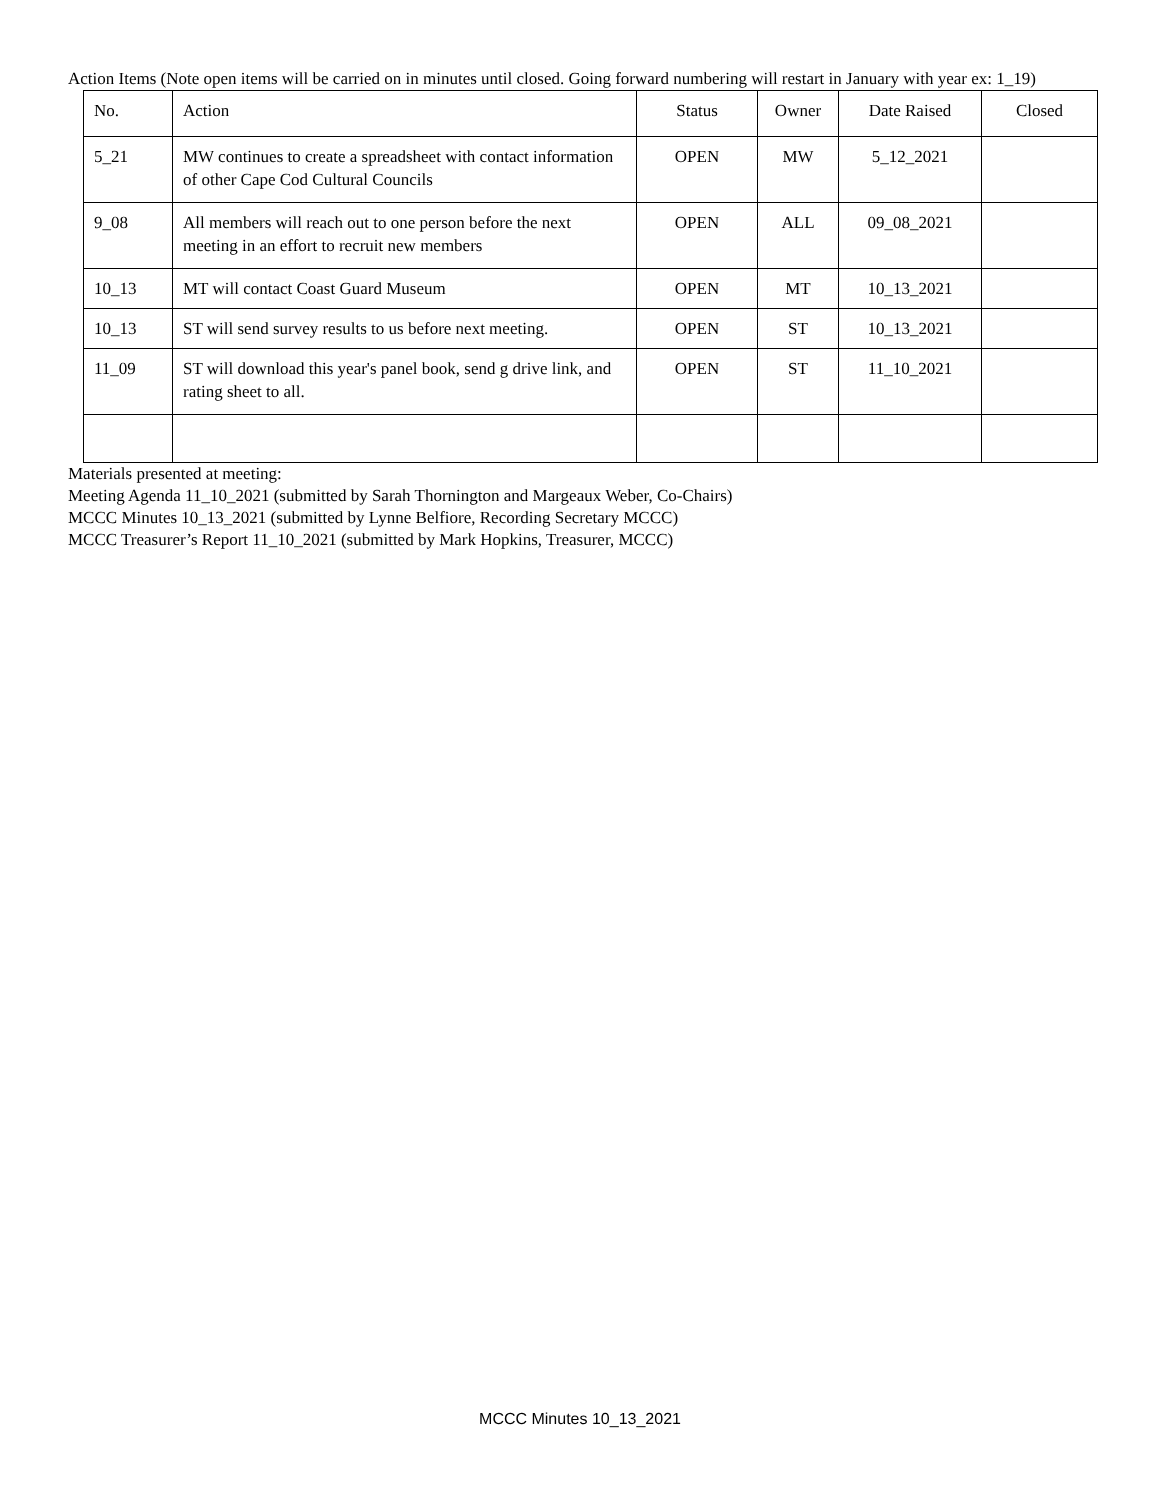Action Items (Note open items will be carried on in minutes until closed. Going forward numbering will restart in January with year ex: 1_19)
| No. | Action | Status | Owner | Date Raised | Closed |
| 5_21 | MW continues to create a spreadsheet with contact information of other Cape Cod Cultural Councils | OPEN | MW | 5_12_2021 | |
| 9_08 | All members will reach out to one person before the next meeting in an effort to recruit new members | OPEN | ALL | 09_08_2021 | |
| 10_13 | MT will contact Coast Guard Museum | OPEN | MT | 10_13_2021 | |
| 10_13 | ST will send survey results to us before next meeting. | OPEN | ST | 10_13_2021 | |
| 11_09 | ST will download this year's panel book, send g drive link, and rating sheet to all. | OPEN | ST | 11_10_2021 | |
Materials presented at meeting:
Meeting Agenda 11_10_2021 (submitted by Sarah Thornington and Margeaux Weber, Co-Chairs)
MCCC Minutes 10_13_2021 (submitted by Lynne Belfiore, Recording Secretary MCCC)
MCCC Treasurer’s Report 11_10_2021 (submitted by Mark Hopkins, Treasurer, MCCC)
MCCC Minutes 10_13_2021